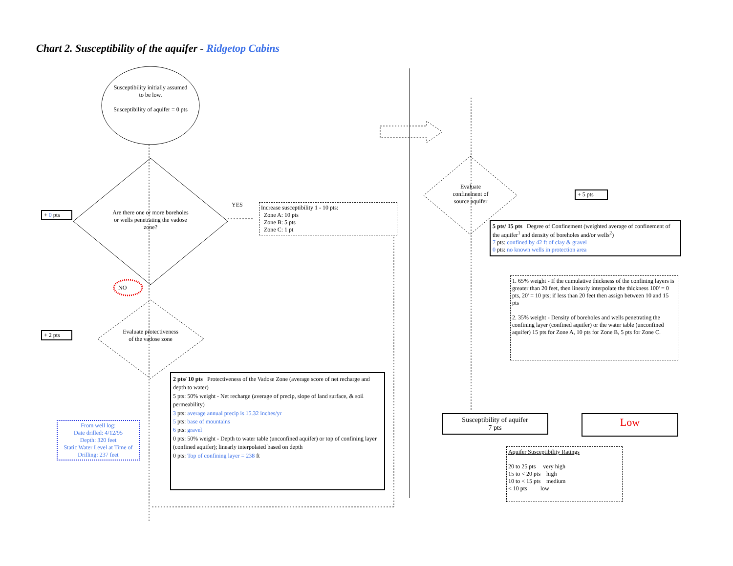Chart 2. Susceptibility of the aquifer - Ridgetop Cabins
Susceptibility initially assumed to be low.
Susceptibility of aquifer = 0 pts
Are there one or more boreholes or wells penetrating the vadose zone?
+ 0 pts
YES
Increase susceptibility 1 - 10 pts:
Zone A: 10 pts
Zone B: 5 pts
Zone C: 1 pt
NO
Evaluate protectiveness of the vadose zone
+ 2 pts
From well log:
Date drilled: 4/12/95
Depth: 320 feet
Static Water Level at Time of Drilling: 237 feet
2 pts/ 10 pts Protectiveness of the Vadose Zone (average score of net recharge and depth to water)
5 pts: 50% weight - Net recharge (average of precip, slope of land surface, & soil permeability)
3 pts: average annual precip is 15.32 inches/yr
5 pts: base of mountains
6 pts: gravel
0 pts: 50% weight - Depth to water table (unconfined aquifer) or top of confining layer (confined aquifer); linearly interpolated based on depth
0 pts: Top of confining layer = 238 ft
Evaluate confinement of source aquifer
+ 5 pts
5 pts/ 15 pts Degree of Confinement (weighted average of confinement of the aquifer<sup>1</sup> and density of boreholes and/or wells<sup>2</sup>)
7 pts: confined by 42 ft of clay & gravel
0 pts: no known wells in protection area
1. 65% weight - If the cumulative thickness of the confining layers is greater than 20 feet, then linearly interpolate the thickness 100' = 0 pts, 20' = 10 pts; if less than 20 feet then assign between 10 and 15 pts
2. 35% weight - Density of boreholes and wells penetrating the confining layer (confined aquifer) or the water table (unconfined aquifer) 15 pts for Zone A, 10 pts for Zone B, 5 pts for Zone C.
Susceptibility of aquifer
7 pts
Low
Aquifer Susceptibility Ratings
20 to 25 pts very high
15 to < 20 pts high
10 to < 15 pts medium
< 10 pts low